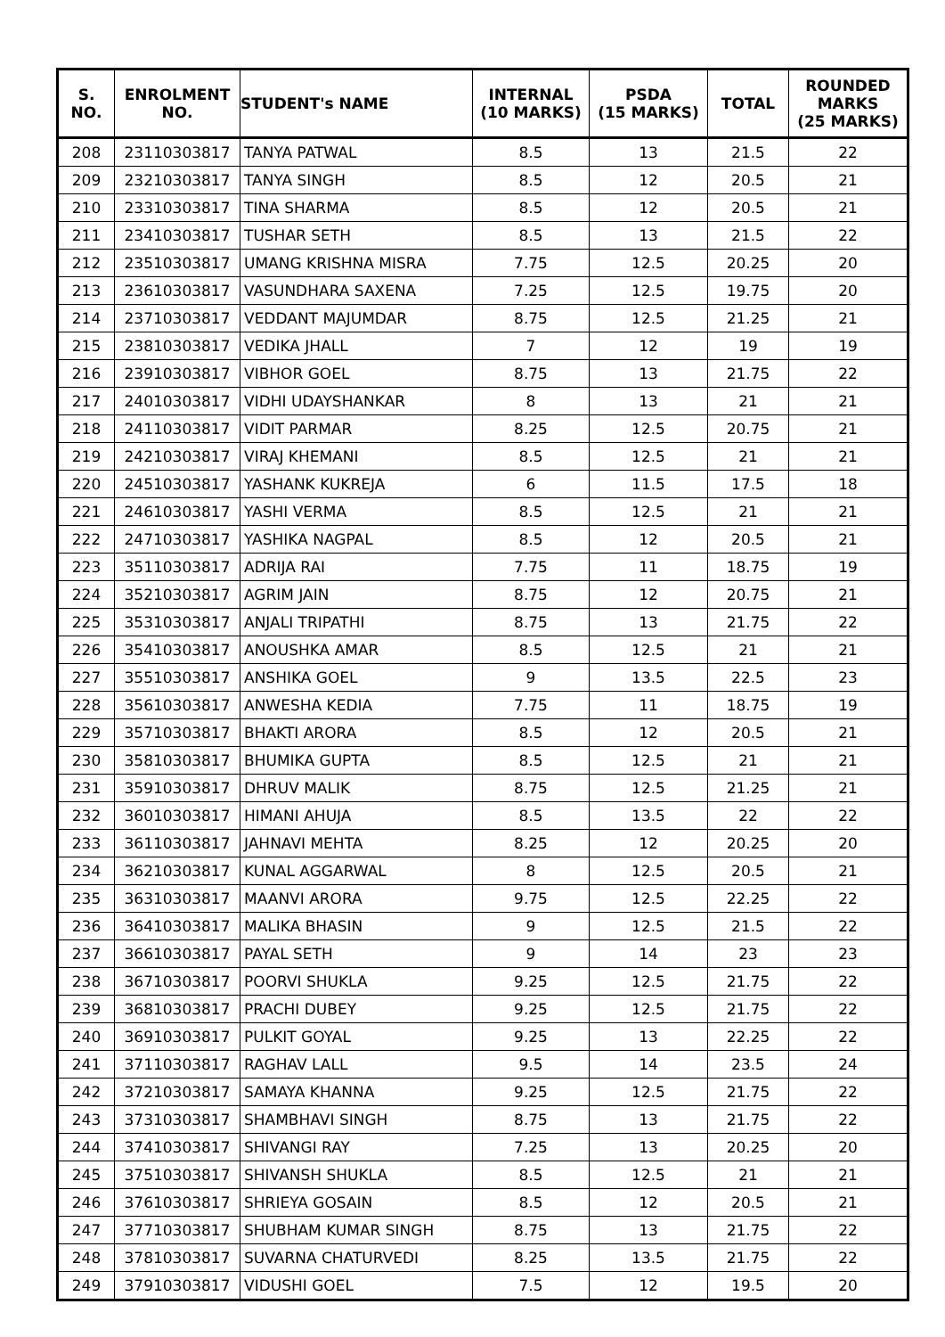| S. NO. | ENROLMENT NO. | STUDENT's NAME | INTERNAL (10 MARKS) | PSDA (15 MARKS) | TOTAL | ROUNDED MARKS (25 MARKS) |
| --- | --- | --- | --- | --- | --- | --- |
| 208 | 23110303817 | TANYA PATWAL | 8.5 | 13 | 21.5 | 22 |
| 209 | 23210303817 | TANYA SINGH | 8.5 | 12 | 20.5 | 21 |
| 210 | 23310303817 | TINA SHARMA | 8.5 | 12 | 20.5 | 21 |
| 211 | 23410303817 | TUSHAR SETH | 8.5 | 13 | 21.5 | 22 |
| 212 | 23510303817 | UMANG KRISHNA MISRA | 7.75 | 12.5 | 20.25 | 20 |
| 213 | 23610303817 | VASUNDHARA SAXENA | 7.25 | 12.5 | 19.75 | 20 |
| 214 | 23710303817 | VEDDANT MAJUMDAR | 8.75 | 12.5 | 21.25 | 21 |
| 215 | 23810303817 | VEDIKA JHALL | 7 | 12 | 19 | 19 |
| 216 | 23910303817 | VIBHOR GOEL | 8.75 | 13 | 21.75 | 22 |
| 217 | 24010303817 | VIDHI UDAYSHANKAR | 8 | 13 | 21 | 21 |
| 218 | 24110303817 | VIDIT PARMAR | 8.25 | 12.5 | 20.75 | 21 |
| 219 | 24210303817 | VIRAJ KHEMANI | 8.5 | 12.5 | 21 | 21 |
| 220 | 24510303817 | YASHANK KUKREJA | 6 | 11.5 | 17.5 | 18 |
| 221 | 24610303817 | YASHI VERMA | 8.5 | 12.5 | 21 | 21 |
| 222 | 24710303817 | YASHIKA NAGPAL | 8.5 | 12 | 20.5 | 21 |
| 223 | 35110303817 | ADRIJA RAI | 7.75 | 11 | 18.75 | 19 |
| 224 | 35210303817 | AGRIM JAIN | 8.75 | 12 | 20.75 | 21 |
| 225 | 35310303817 | ANJALI TRIPATHI | 8.75 | 13 | 21.75 | 22 |
| 226 | 35410303817 | ANOUSHKA AMAR | 8.5 | 12.5 | 21 | 21 |
| 227 | 35510303817 | ANSHIKA GOEL | 9 | 13.5 | 22.5 | 23 |
| 228 | 35610303817 | ANWESHA KEDIA | 7.75 | 11 | 18.75 | 19 |
| 229 | 35710303817 | BHAKTI ARORA | 8.5 | 12 | 20.5 | 21 |
| 230 | 35810303817 | BHUMIKA GUPTA | 8.5 | 12.5 | 21 | 21 |
| 231 | 35910303817 | DHRUV MALIK | 8.75 | 12.5 | 21.25 | 21 |
| 232 | 36010303817 | HIMANI AHUJA | 8.5 | 13.5 | 22 | 22 |
| 233 | 36110303817 | JAHNAVI MEHTA | 8.25 | 12 | 20.25 | 20 |
| 234 | 36210303817 | KUNAL AGGARWAL | 8 | 12.5 | 20.5 | 21 |
| 235 | 36310303817 | MAANVI ARORA | 9.75 | 12.5 | 22.25 | 22 |
| 236 | 36410303817 | MALIKA BHASIN | 9 | 12.5 | 21.5 | 22 |
| 237 | 36610303817 | PAYAL SETH | 9 | 14 | 23 | 23 |
| 238 | 36710303817 | POORVI SHUKLA | 9.25 | 12.5 | 21.75 | 22 |
| 239 | 36810303817 | PRACHI DUBEY | 9.25 | 12.5 | 21.75 | 22 |
| 240 | 36910303817 | PULKIT GOYAL | 9.25 | 13 | 22.25 | 22 |
| 241 | 37110303817 | RAGHAV LALL | 9.5 | 14 | 23.5 | 24 |
| 242 | 37210303817 | SAMAYA KHANNA | 9.25 | 12.5 | 21.75 | 22 |
| 243 | 37310303817 | SHAMBHAVI SINGH | 8.75 | 13 | 21.75 | 22 |
| 244 | 37410303817 | SHIVANGI RAY | 7.25 | 13 | 20.25 | 20 |
| 245 | 37510303817 | SHIVANSH SHUKLA | 8.5 | 12.5 | 21 | 21 |
| 246 | 37610303817 | SHRIEYA GOSAIN | 8.5 | 12 | 20.5 | 21 |
| 247 | 37710303817 | SHUBHAM KUMAR SINGH | 8.75 | 13 | 21.75 | 22 |
| 248 | 37810303817 | SUVARNA CHATURVEDI | 8.25 | 13.5 | 21.75 | 22 |
| 249 | 37910303817 | VIDUSHI GOEL | 7.5 | 12 | 19.5 | 20 |